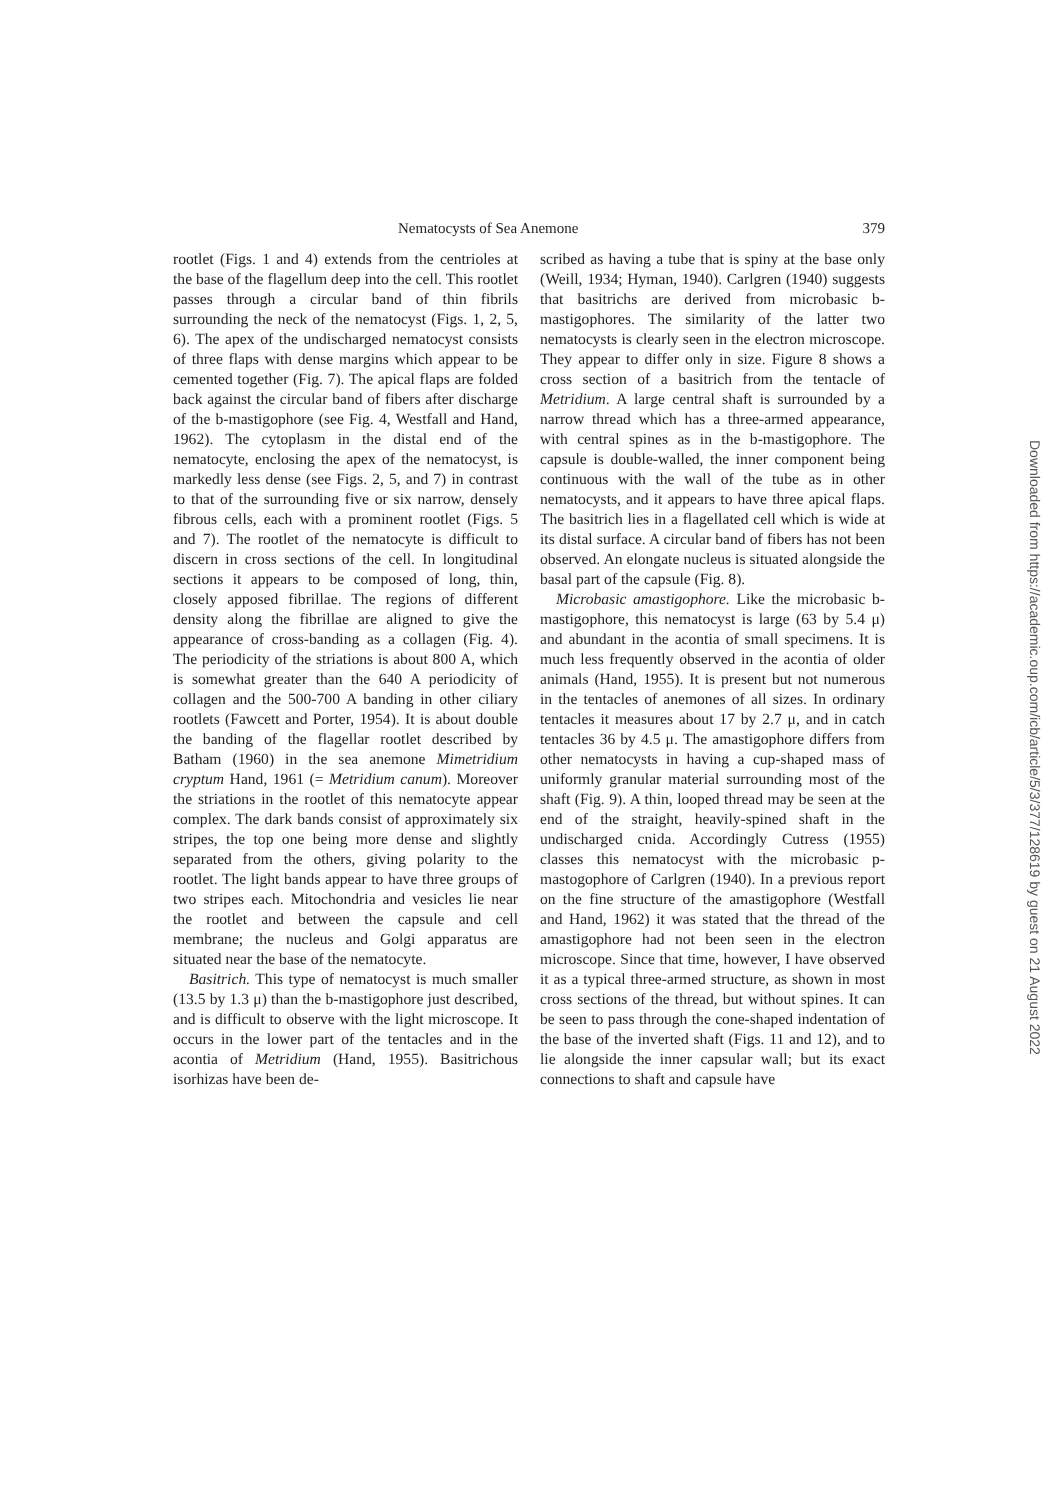Nematocysts of Sea Anemone 379
rootlet (Figs. 1 and 4) extends from the centrioles at the base of the flagellum deep into the cell. This rootlet passes through a circular band of thin fibrils surrounding the neck of the nematocyst (Figs. 1, 2, 5, 6). The apex of the undischarged nematocyst consists of three flaps with dense margins which appear to be cemented together (Fig. 7). The apical flaps are folded back against the circular band of fibers after discharge of the b-mastigophore (see Fig. 4, Westfall and Hand, 1962). The cytoplasm in the distal end of the nematocyte, enclosing the apex of the nematocyst, is markedly less dense (see Figs. 2, 5, and 7) in contrast to that of the surrounding five or six narrow, densely fibrous cells, each with a prominent rootlet (Figs. 5 and 7). The rootlet of the nematocyte is difficult to discern in cross sections of the cell. In longitudinal sections it appears to be composed of long, thin, closely apposed fibrillae. The regions of different density along the fibrillae are aligned to give the appearance of cross-banding as a collagen (Fig. 4). The periodicity of the striations is about 800 A, which is somewhat greater than the 640 A periodicity of collagen and the 500-700 A banding in other ciliary rootlets (Fawcett and Porter, 1954). It is about double the banding of the flagellar rootlet described by Batham (1960) in the sea anemone Mimetridium cryptum Hand, 1961 (= Metridium canum). Moreover the striations in the rootlet of this nematocyte appear complex. The dark bands consist of approximately six stripes, the top one being more dense and slightly separated from the others, giving polarity to the rootlet. The light bands appear to have three groups of two stripes each. Mitochondria and vesicles lie near the rootlet and between the capsule and cell membrane; the nucleus and Golgi apparatus are situated near the base of the nematocyte.
Basitrich. This type of nematocyst is much smaller (13.5 by 1.3 μ) than the b-mastigophore just described, and is difficult to observe with the light microscope. It occurs in the lower part of the tentacles and in the acontia of Metridium (Hand, 1955). Basitrichous isorhizas have been de-
scribed as having a tube that is spiny at the base only (Weill, 1934; Hyman, 1940). Carlgren (1940) suggests that basitrichs are derived from microbasic b-mastigophores. The similarity of the latter two nematocysts is clearly seen in the electron microscope. They appear to differ only in size. Figure 8 shows a cross section of a basitrich from the tentacle of Metridium. A large central shaft is surrounded by a narrow thread which has a three-armed appearance, with central spines as in the b-mastigophore. The capsule is double-walled, the inner component being continuous with the wall of the tube as in other nematocysts, and it appears to have three apical flaps. The basitrich lies in a flagellated cell which is wide at its distal surface. A circular band of fibers has not been observed. An elongate nucleus is situated alongside the basal part of the capsule (Fig. 8).
Microbasic amastigophore. Like the microbasic b-mastigophore, this nematocyst is large (63 by 5.4 μ) and abundant in the acontia of small specimens. It is much less frequently observed in the acontia of older animals (Hand, 1955). It is present but not numerous in the tentacles of anemones of all sizes. In ordinary tentacles it measures about 17 by 2.7 μ, and in catch tentacles 36 by 4.5 μ. The amastigophore differs from other nematocysts in having a cup-shaped mass of uniformly granular material surrounding most of the shaft (Fig. 9). A thin, looped thread may be seen at the end of the straight, heavily-spined shaft in the undischarged cnida. Accordingly Cutress (1955) classes this nematocyst with the microbasic p-mastogophore of Carlgren (1940). In a previous report on the fine structure of the amastigophore (Westfall and Hand, 1962) it was stated that the thread of the amastigophore had not been seen in the electron microscope. Since that time, however, I have observed it as a typical three-armed structure, as shown in most cross sections of the thread, but without spines. It can be seen to pass through the cone-shaped indentation of the base of the inverted shaft (Figs. 11 and 12), and to lie alongside the inner capsular wall; but its exact connections to shaft and capsule have
Downloaded from https://academic.oup.com/icb/article/5/3/377/128619 by guest on 21 August 2022